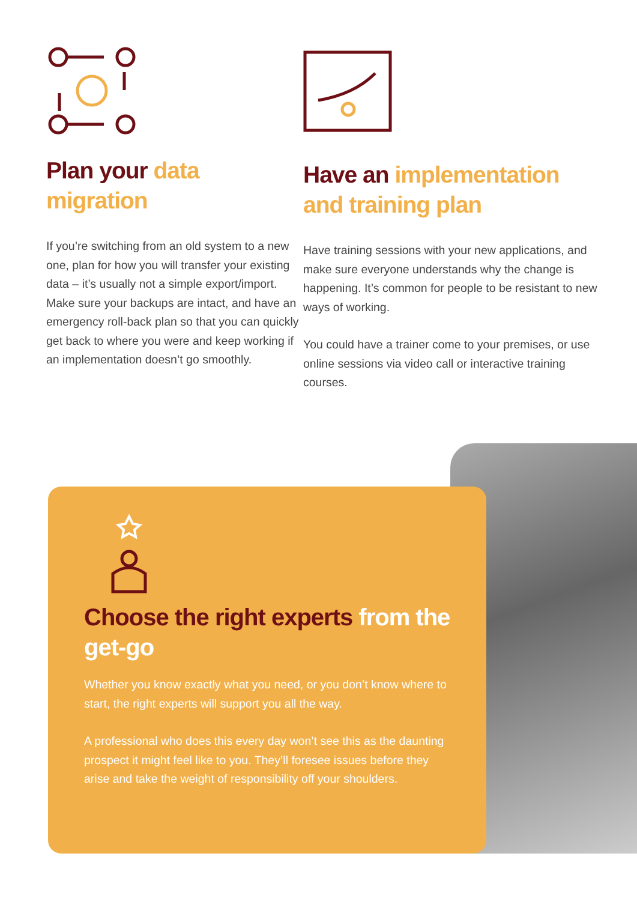Plan your data migration
If you’re switching from an old system to a new one, plan for how you will transfer your existing data – it’s usually not a simple export/import. Make sure your backups are intact, and have an emergency roll-back plan so that you can quickly get back to where you were and keep working if an implementation doesn’t go smoothly.
Have an implementation and training plan
Have training sessions with your new applications, and make sure everyone understands why the change is happening. It’s common for people to be resistant to new ways of working.
You could have a trainer come to your premises, or use online sessions via video call or interactive training courses.
Choose the right experts from the get-go
Whether you know exactly what you need, or you don’t know where to start, the right experts will support you all the way.
A professional who does this every day won’t see this as the daunting prospect it might feel like to you. They’ll foresee issues before they arise and take the weight of responsibility off your shoulders.